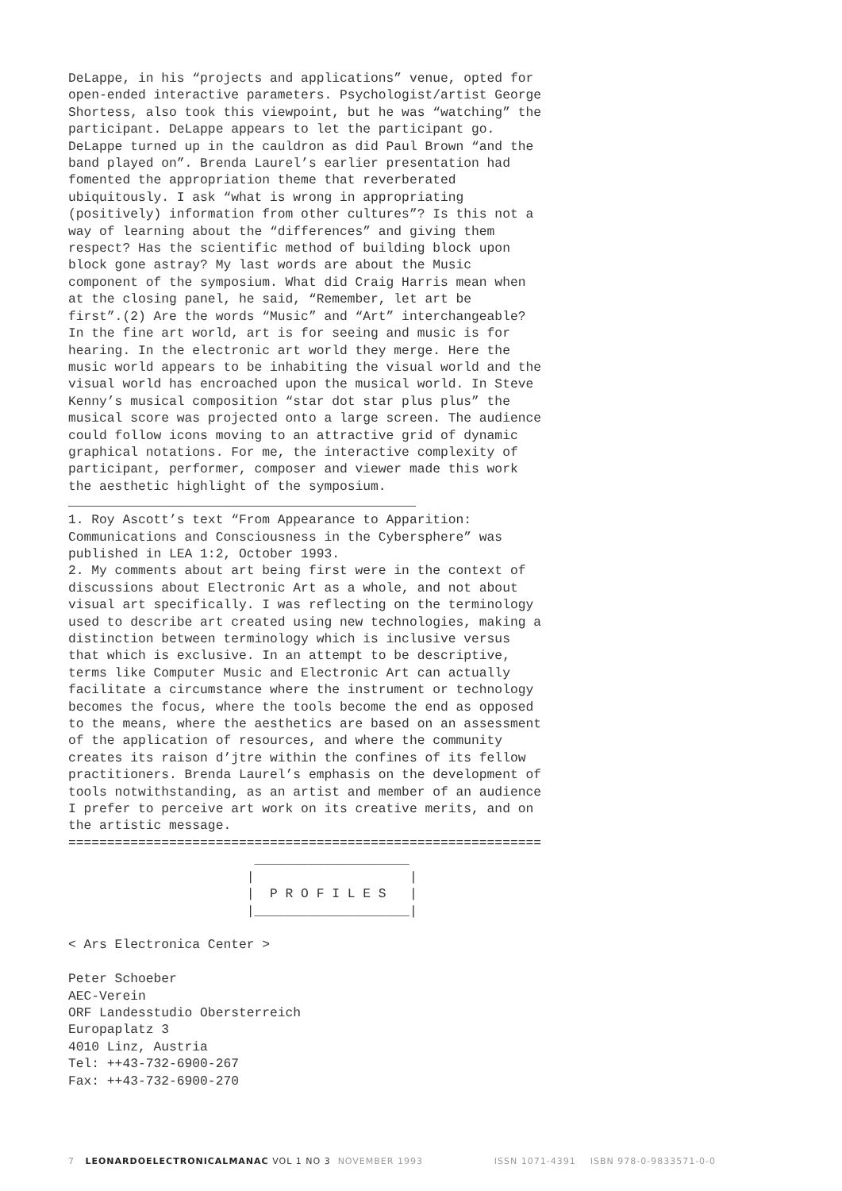DeLappe, in his “projects and applications” venue, opted for open-ended interactive parameters. Psychologist/artist George Shortess, also took this viewpoint, but he was “watching” the participant. DeLappe appears to let the participant go. DeLappe turned up in the cauldron as did Paul Brown “and the band played on”. Brenda Laurel’s earlier presentation had fomented the appropriation theme that reverberated ubiquitously. I ask “what is wrong in appropriating (positively) information from other cultures”? Is this not a way of learning about the “differences” and giving them respect? Has the scientific method of building block upon block gone astray? My last words are about the Music component of the symposium. What did Craig Harris mean when at the closing panel, he said, “Remember, let art be first”.(2) Are the words “Music” and “Art” interchangeable? In the fine art world, art is for seeing and music is for hearing. In the electronic art world they merge. Here the music world appears to be inhabiting the visual world and the visual world has encroached upon the musical world. In Steve Kenny’s musical composition “star dot star plus plus” the musical score was projected onto a large screen. The audience could follow icons moving to an attractive grid of dynamic graphical notations. For me, the interactive complexity of participant, performer, composer and viewer made this work the aesthetic highlight of the symposium.
1. Roy Ascott’s text “From Appearance to Apparition: Communications and Consciousness in the Cybersphere” was published in LEA 1:2, October 1993. 2. My comments about art being first were in the context of discussions about Electronic Art as a whole, and not about visual art specifically. I was reflecting on the terminology used to describe art created using new technologies, making a distinction between terminology which is inclusive versus that which is exclusive. In an attempt to be descriptive, terms like Computer Music and Electronic Art can actually facilitate a circumstance where the instrument or technology becomes the focus, where the tools become the end as opposed to the means, where the aesthetics are based on an assessment of the application of resources, and where the community creates its raison d’jtre within the confines of its fellow practitioners. Brenda Laurel’s emphasis on the development of tools notwithstanding, as an artist and member of an audience I prefer to perceive art work on its creative merits, and on the artistic message. ============================================================= ____________________ | | | P R O F I L E S | |____________________| < Ars Electronica Center > Peter Schoeber AEC-Verein ORF Landesstudio Obersterreich Europaplatz 3 4010 Linz, Austria Tel: ++43-732-6900-267 Fax: ++43-732-6900-270
7 LEONARDOELECTRONICALMANAC VOL 1 NO 3 NOVEMBER 1993 ISSN 1071-4391 ISBN 978-0-9833571-0-0